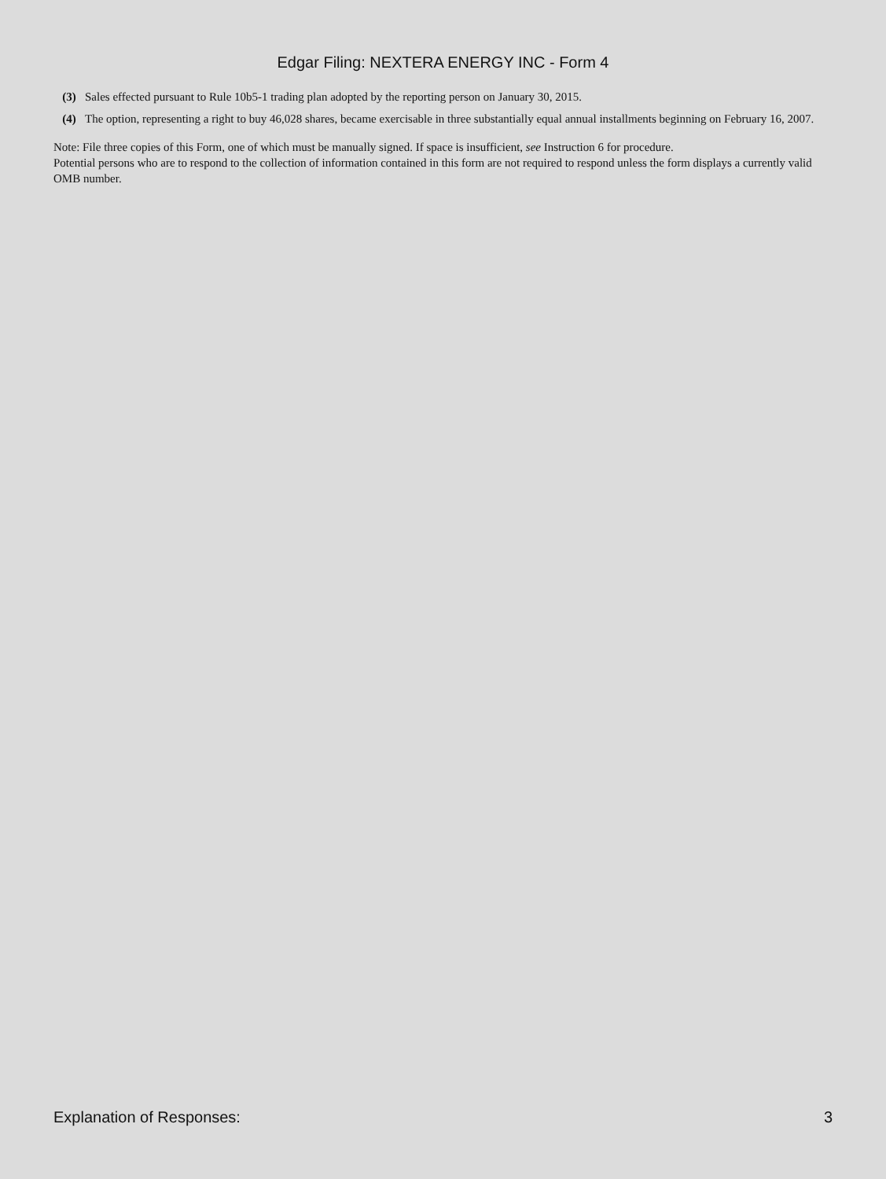Edgar Filing: NEXTERA ENERGY INC - Form 4
| (3) | Sales effected pursuant to Rule 10b5-1 trading plan adopted by the reporting person on January 30, 2015. |
| (4) | The option, representing a right to buy 46,028 shares, became exercisable in three substantially equal annual installments beginning on February 16, 2007. |
Note: File three copies of this Form, one of which must be manually signed. If space is insufficient, see Instruction 6 for procedure.
Potential persons who are to respond to the collection of information contained in this form are not required to respond unless the form displays a currently valid OMB number.
Explanation of Responses: 3